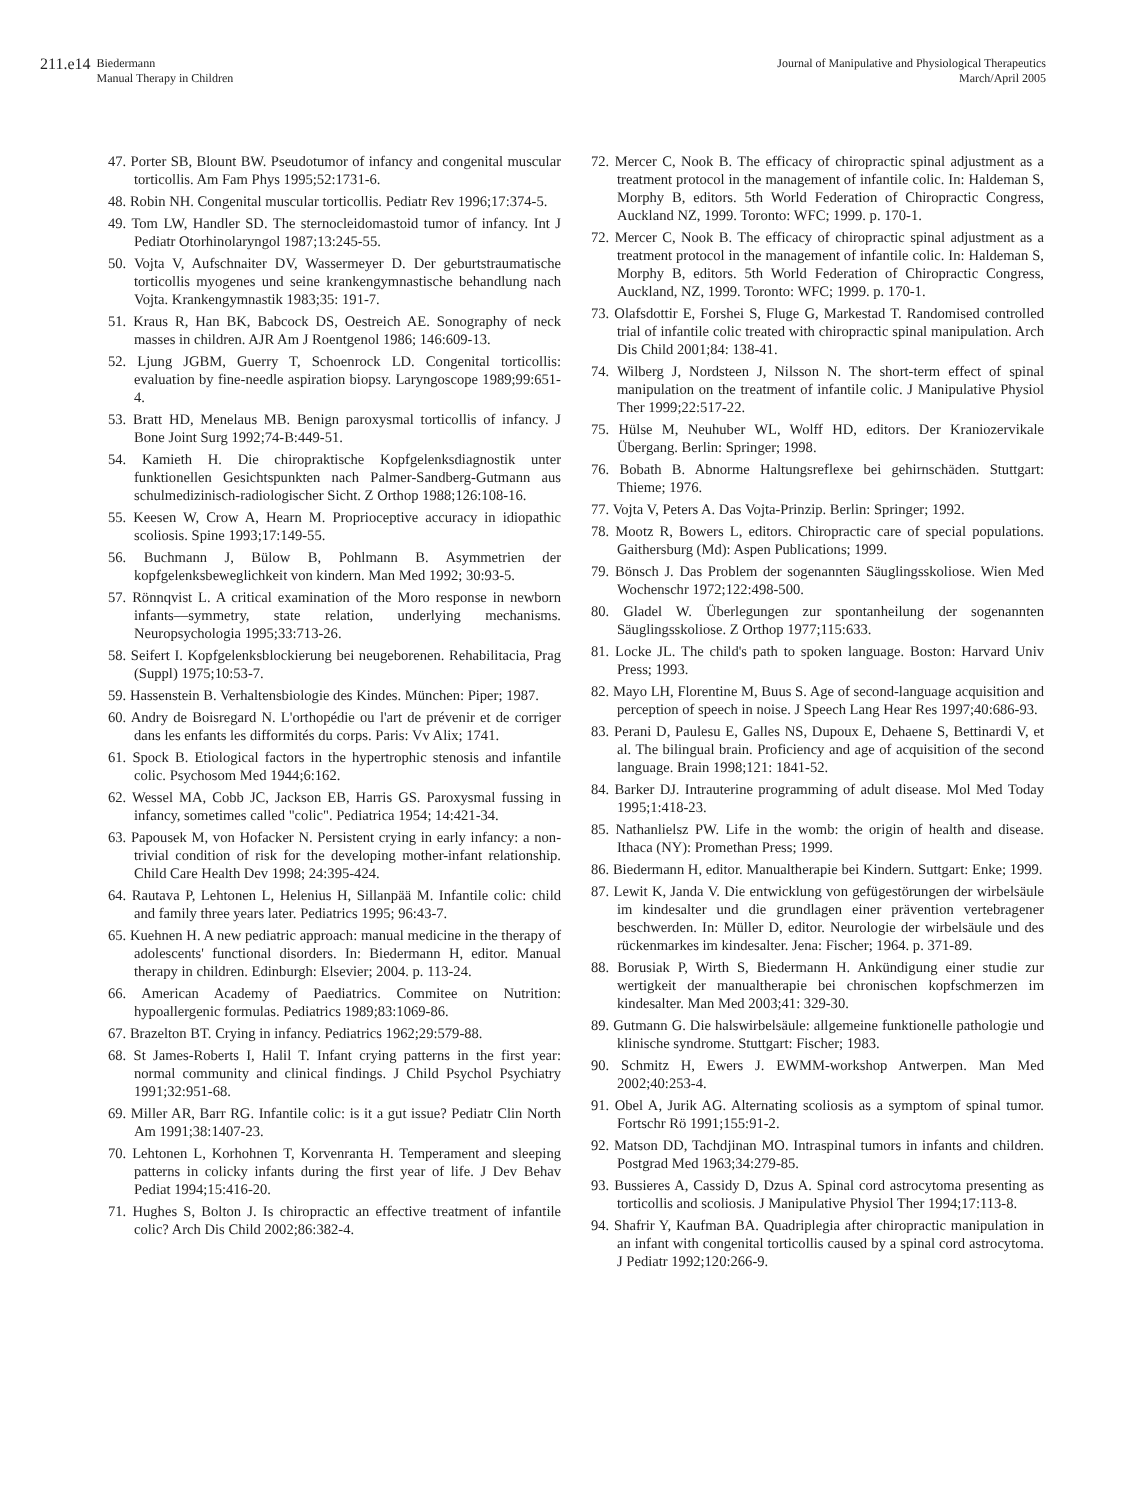211.e14 Biedermann
Manual Therapy in Children
Journal of Manipulative and Physiological Therapeutics
March/April 2005
47. Porter SB, Blount BW. Pseudotumor of infancy and congenital muscular torticollis. Am Fam Phys 1995;52:1731-6.
48. Robin NH. Congenital muscular torticollis. Pediatr Rev 1996;17:374-5.
49. Tom LW, Handler SD. The sternocleidomastoid tumor of infancy. Int J Pediatr Otorhinolaryngol 1987;13:245-55.
50. Vojta V, Aufschnaiter DV, Wassermeyer D. Der geburtstraumatische torticollis myogenes und seine krankengymnastische behandlung nach Vojta. Krankengymnastik 1983;35: 191-7.
51. Kraus R, Han BK, Babcock DS, Oestreich AE. Sonography of neck masses in children. AJR Am J Roentgenol 1986; 146:609-13.
52. Ljung JGBM, Guerry T, Schoenrock LD. Congenital torticollis: evaluation by fine-needle aspiration biopsy. Laryngoscope 1989;99:651-4.
53. Bratt HD, Menelaus MB. Benign paroxysmal torticollis of infancy. J Bone Joint Surg 1992;74-B:449-51.
54. Kamieth H. Die chiropraktische Kopfgelenksdiagnostik unter funktionellen Gesichtspunkten nach Palmer-Sandberg-Gutmann aus schulmedizinisch-radiologischer Sicht. Z Orthop 1988;126:108-16.
55. Keesen W, Crow A, Hearn M. Proprioceptive accuracy in idiopathic scoliosis. Spine 1993;17:149-55.
56. Buchmann J, Bülow B, Pohlmann B. Asymmetrien der kopfgelenksbeweglichkeit von kindern. Man Med 1992; 30:93-5.
57. Rönnqvist L. A critical examination of the Moro response in newborn infants—symmetry, state relation, underlying mechanisms. Neuropsychologia 1995;33:713-26.
58. Seifert I. Kopfgelenksblockierung bei neugeborenen. Rehabilitacia, Prag (Suppl) 1975;10:53-7.
59. Hassenstein B. Verhaltensbiologie des Kindes. München: Piper; 1987.
60. Andry de Boisregard N. L'orthopédie ou l'art de prévenir et de corriger dans les enfants les difformités du corps. Paris: Vv Alix; 1741.
61. Spock B. Etiological factors in the hypertrophic stenosis and infantile colic. Psychosom Med 1944;6:162.
62. Wessel MA, Cobb JC, Jackson EB, Harris GS. Paroxysmal fussing in infancy, sometimes called "colic". Pediatrica 1954; 14:421-34.
63. Papousek M, von Hofacker N. Persistent crying in early infancy: a non-trivial condition of risk for the developing mother-infant relationship. Child Care Health Dev 1998; 24:395-424.
64. Rautava P, Lehtonen L, Helenius H, Sillanpää M. Infantile colic: child and family three years later. Pediatrics 1995; 96:43-7.
65. Kuehnen H. A new pediatric approach: manual medicine in the therapy of adolescents' functional disorders. In: Biedermann H, editor. Manual therapy in children. Edinburgh: Elsevier; 2004. p. 113-24.
66. American Academy of Paediatrics. Commitee on Nutrition: hypoallergenic formulas. Pediatrics 1989;83:1069-86.
67. Brazelton BT. Crying in infancy. Pediatrics 1962;29:579-88.
68. St James-Roberts I, Halil T. Infant crying patterns in the first year: normal community and clinical findings. J Child Psychol Psychiatry 1991;32:951-68.
69. Miller AR, Barr RG. Infantile colic: is it a gut issue? Pediatr Clin North Am 1991;38:1407-23.
70. Lehtonen L, Korhohnen T, Korvenranta H. Temperament and sleeping patterns in colicky infants during the first year of life. J Dev Behav Pediat 1994;15:416-20.
71. Hughes S, Bolton J. Is chiropractic an effective treatment of infantile colic? Arch Dis Child 2002;86:382-4.
72. Mercer C, Nook B. The efficacy of chiropractic spinal adjustment as a treatment protocol in the management of infantile colic. In: Haldeman S, Morphy B, editors. 5th World Federation of Chiropractic Congress, Auckland NZ, 1999. Toronto: WFC; 1999. p. 170-1.
72. Mercer C, Nook B. The efficacy of chiropractic spinal adjustment as a treatment protocol in the management of infantile colic. In: Haldeman S, Morphy B, editors. 5th World Federation of Chiropractic Congress, Auckland, NZ, 1999. Toronto: WFC; 1999. p. 170-1.
73. Olafsdottir E, Forshei S, Fluge G, Markestad T. Randomised controlled trial of infantile colic treated with chiropractic spinal manipulation. Arch Dis Child 2001;84: 138-41.
74. Wilberg J, Nordsteen J, Nilsson N. The short-term effect of spinal manipulation on the treatment of infantile colic. J Manipulative Physiol Ther 1999;22:517-22.
75. Hülse M, Neuhuber WL, Wolff HD, editors. Der Kraniozervikale Übergang. Berlin: Springer; 1998.
76. Bobath B. Abnorme Haltungsreflexe bei gehirnschäden. Stuttgart: Thieme; 1976.
77. Vojta V, Peters A. Das Vojta-Prinzip. Berlin: Springer; 1992.
78. Mootz R, Bowers L, editors. Chiropractic care of special populations. Gaithersburg (Md): Aspen Publications; 1999.
79. Bönsch J. Das Problem der sogenannten Säuglingsskoliose. Wien Med Wochenschr 1972;122:498-500.
80. Gladel W. Überlegungen zur spontanheilung der sogenannten Säuglingsskoliose. Z Orthop 1977;115:633.
81. Locke JL. The child's path to spoken language. Boston: Harvard Univ Press; 1993.
82. Mayo LH, Florentine M, Buus S. Age of second-language acquisition and perception of speech in noise. J Speech Lang Hear Res 1997;40:686-93.
83. Perani D, Paulesu E, Galles NS, Dupoux E, Dehaene S, Bettinardi V, et al. The bilingual brain. Proficiency and age of acquisition of the second language. Brain 1998;121: 1841-52.
84. Barker DJ. Intrauterine programming of adult disease. Mol Med Today 1995;1:418-23.
85. Nathanlielsz PW. Life in the womb: the origin of health and disease. Ithaca (NY): Promethan Press; 1999.
86. Biedermann H, editor. Manualtherapie bei Kindern. Suttgart: Enke; 1999.
87. Lewit K, Janda V. Die entwicklung von gefügestörungen der wirbelsäule im kindesalter und die grundlagen einer prävention vertebragener beschwerden. In: Müller D, editor. Neurologie der wirbelsäule und des rückenmarkes im kindesalter. Jena: Fischer; 1964. p. 371-89.
88. Borusiak P, Wirth S, Biedermann H. Ankündigung einer studie zur wertigkeit der manualtherapie bei chronischen kopfschmerzen im kindesalter. Man Med 2003;41: 329-30.
89. Gutmann G. Die halswirbelsäule: allgemeine funktionelle pathologie und klinische syndrome. Stuttgart: Fischer; 1983.
90. Schmitz H, Ewers J. EWMM-workshop Antwerpen. Man Med 2002;40:253-4.
91. Obel A, Jurik AG. Alternating scoliosis as a symptom of spinal tumor. Fortschr Rö 1991;155:91-2.
92. Matson DD, Tachdjinan MO. Intraspinal tumors in infants and children. Postgrad Med 1963;34:279-85.
93. Bussieres A, Cassidy D, Dzus A. Spinal cord astrocytoma presenting as torticollis and scoliosis. J Manipulative Physiol Ther 1994;17:113-8.
94. Shafrir Y, Kaufman BA. Quadriplegia after chiropractic manipulation in an infant with congenital torticollis caused by a spinal cord astrocytoma. J Pediatr 1992;120:266-9.